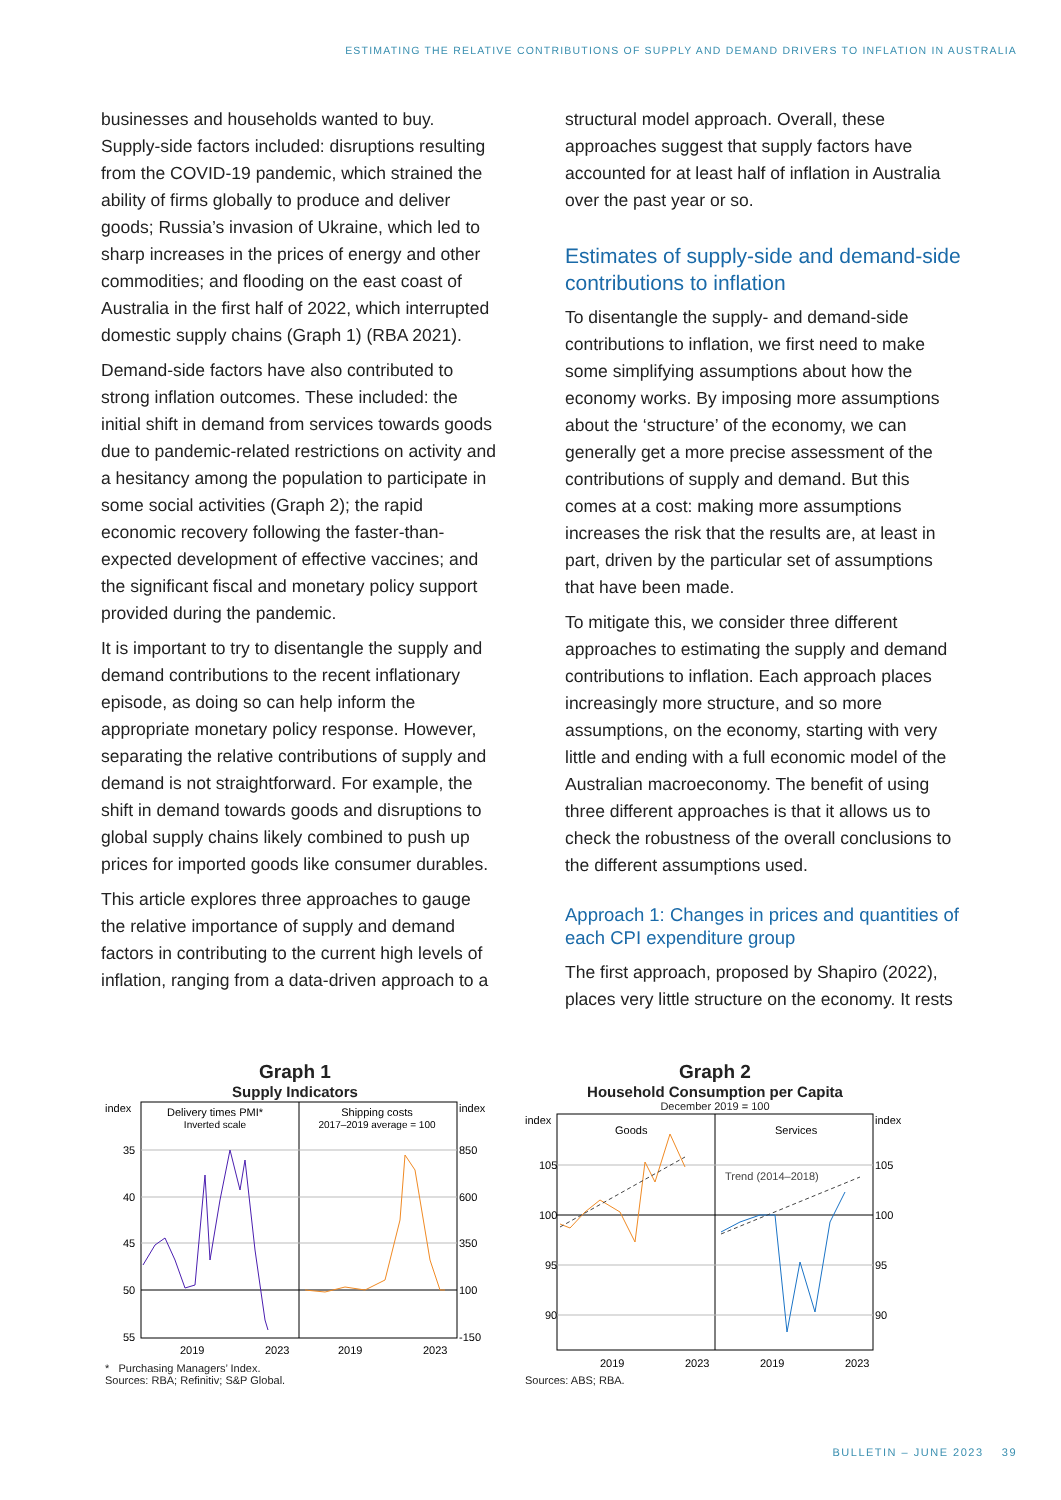ESTIMATING THE RELATIVE CONTRIBUTIONS OF SUPPLY AND DEMAND DRIVERS TO INFLATION IN AUSTRALIA
businesses and households wanted to buy. Supply-side factors included: disruptions resulting from the COVID-19 pandemic, which strained the ability of firms globally to produce and deliver goods; Russia’s invasion of Ukraine, which led to sharp increases in the prices of energy and other commodities; and flooding on the east coast of Australia in the first half of 2022, which interrupted domestic supply chains (Graph 1) (RBA 2021).
Demand-side factors have also contributed to strong inflation outcomes. These included: the initial shift in demand from services towards goods due to pandemic-related restrictions on activity and a hesitancy among the population to participate in some social activities (Graph 2); the rapid economic recovery following the faster-than-expected development of effective vaccines; and the significant fiscal and monetary policy support provided during the pandemic.
It is important to try to disentangle the supply and demand contributions to the recent inflationary episode, as doing so can help inform the appropriate monetary policy response. However, separating the relative contributions of supply and demand is not straightforward. For example, the shift in demand towards goods and disruptions to global supply chains likely combined to push up prices for imported goods like consumer durables.
This article explores three approaches to gauge the relative importance of supply and demand factors in contributing to the current high levels of inflation, ranging from a data-driven approach to a
structural model approach. Overall, these approaches suggest that supply factors have accounted for at least half of inflation in Australia over the past year or so.
Estimates of supply-side and demand-side contributions to inflation
To disentangle the supply- and demand-side contributions to inflation, we first need to make some simplifying assumptions about how the economy works. By imposing more assumptions about the ‘structure’ of the economy, we can generally get a more precise assessment of the contributions of supply and demand. But this comes at a cost: making more assumptions increases the risk that the results are, at least in part, driven by the particular set of assumptions that have been made.
To mitigate this, we consider three different approaches to estimating the supply and demand contributions to inflation. Each approach places increasingly more structure, and so more assumptions, on the economy, starting with very little and ending with a full economic model of the Australian macroeconomy. The benefit of using three different approaches is that it allows us to check the robustness of the overall conclusions to the different assumptions used.
Approach 1: Changes in prices and quantities of each CPI expenditure group
The first approach, proposed by Shapiro (2022), places very little structure on the economy. It rests
Graph 1
Supply Indicators
index
index
Delivery times PMI*
Inverted scale
Shipping costs
2017–2019 average = 100
35
40
45
50
55
850
600
350
100
-150
2019
2023
2019
2023
* Purchasing Managers’ Index.
Sources: RBA; Refinitiv; S&P Global.
Graph 2
Household Consumption per Capita
December 2019 = 100
index
index
Goods
Services
Trend (2014–2018)
105
100
95
90
105
100
95
90
2019
2023
2019
2023
Sources: ABS; RBA.
BULLETIN – JUNE 2023 39